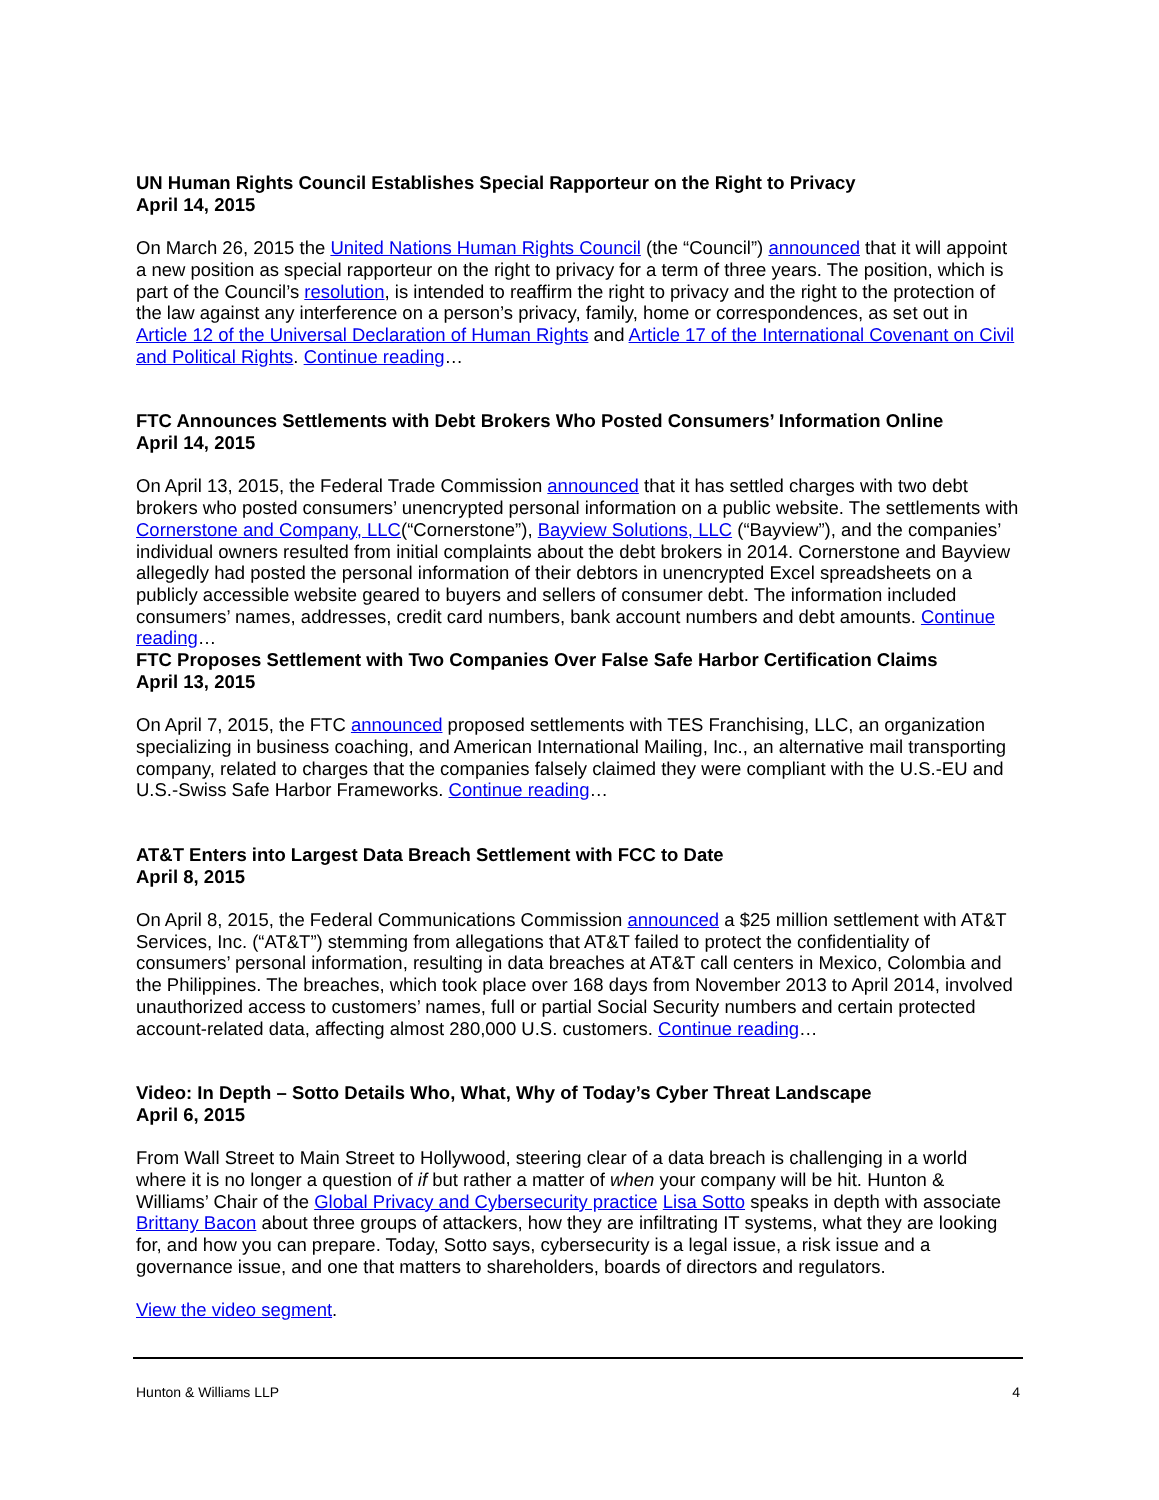UN Human Rights Council Establishes Special Rapporteur on the Right to Privacy
April 14, 2015
On March 26, 2015 the United Nations Human Rights Council (the “Council”) announced that it will appoint a new position as special rapporteur on the right to privacy for a term of three years. The position, which is part of the Council’s resolution, is intended to reaffirm the right to privacy and the right to the protection of the law against any interference on a person’s privacy, family, home or correspondences, as set out in Article 12 of the Universal Declaration of Human Rights and Article 17 of the International Covenant on Civil and Political Rights. Continue reading…
FTC Announces Settlements with Debt Brokers Who Posted Consumers’ Information Online
April 14, 2015
On April 13, 2015, the Federal Trade Commission announced that it has settled charges with two debt brokers who posted consumers’ unencrypted personal information on a public website. The settlements with Cornerstone and Company, LLC(“Cornerstone”), Bayview Solutions, LLC (“Bayview”), and the companies’ individual owners resulted from initial complaints about the debt brokers in 2014. Cornerstone and Bayview allegedly had posted the personal information of their debtors in unencrypted Excel spreadsheets on a publicly accessible website geared to buyers and sellers of consumer debt. The information included consumers’ names, addresses, credit card numbers, bank account numbers and debt amounts. Continue reading…
FTC Proposes Settlement with Two Companies Over False Safe Harbor Certification Claims
April 13, 2015
On April 7, 2015, the FTC announced proposed settlements with TES Franchising, LLC, an organization specializing in business coaching, and American International Mailing, Inc., an alternative mail transporting company, related to charges that the companies falsely claimed they were compliant with the U.S.-EU and U.S.-Swiss Safe Harbor Frameworks. Continue reading…
AT&T Enters into Largest Data Breach Settlement with FCC to Date
April 8, 2015
On April 8, 2015, the Federal Communications Commission announced a $25 million settlement with AT&T Services, Inc. (“AT&T”) stemming from allegations that AT&T failed to protect the confidentiality of consumers’ personal information, resulting in data breaches at AT&T call centers in Mexico, Colombia and the Philippines. The breaches, which took place over 168 days from November 2013 to April 2014, involved unauthorized access to customers’ names, full or partial Social Security numbers and certain protected account-related data, affecting almost 280,000 U.S. customers. Continue reading…
Video: In Depth – Sotto Details Who, What, Why of Today’s Cyber Threat Landscape
April 6, 2015
From Wall Street to Main Street to Hollywood, steering clear of a data breach is challenging in a world where it is no longer a question of if but rather a matter of when your company will be hit. Hunton & Williams’ Chair of the Global Privacy and Cybersecurity practice Lisa Sotto speaks in depth with associate Brittany Bacon about three groups of attackers, how they are infiltrating IT systems, what they are looking for, and how you can prepare. Today, Sotto says, cybersecurity is a legal issue, a risk issue and a governance issue, and one that matters to shareholders, boards of directors and regulators.
View the video segment.
Hunton & Williams LLP 4